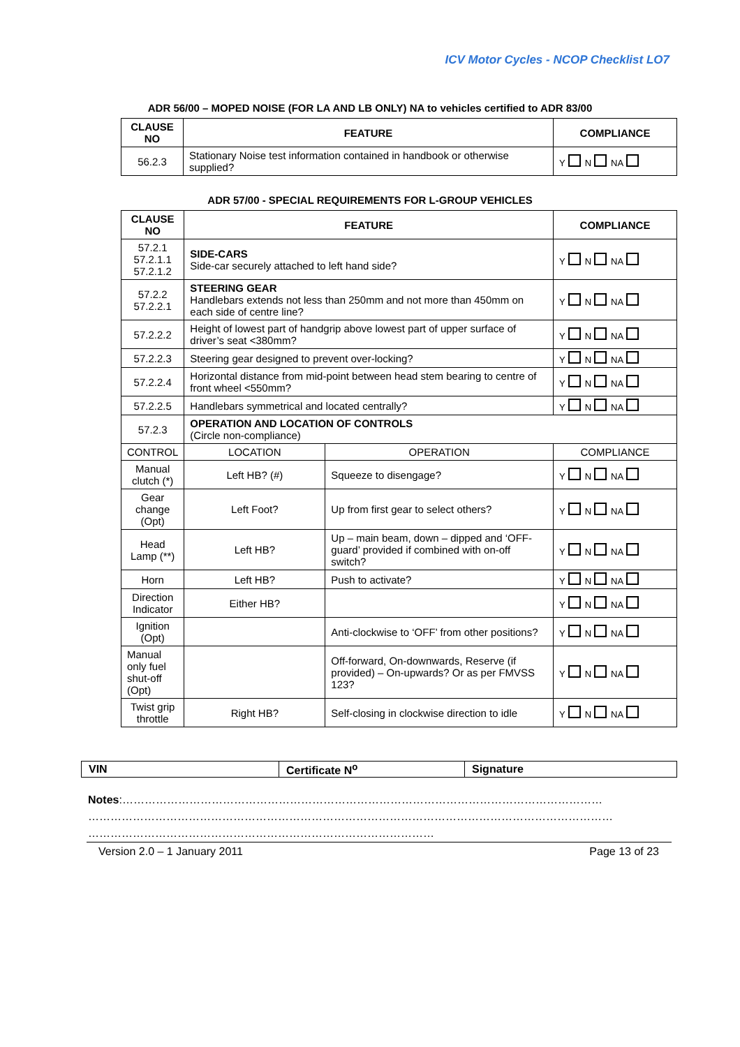ICV Motor Cycles - NCOP Checklist LO7
ADR 56/00 – MOPED NOISE (FOR LA AND LB ONLY) NA to vehicles certified to ADR 83/00
| CLAUSE NO | FEATURE | COMPLIANCE |
| --- | --- | --- |
| 56.2.3 | Stationary Noise test information contained in handbook or otherwise supplied? | Y N NA |
ADR 57/00 - SPECIAL REQUIREMENTS FOR L-GROUP VEHICLES
| CLAUSE NO | FEATURE | | COMPLIANCE |
| --- | --- | --- | --- |
| 57.2.1 57.2.1.1 57.2.1.2 | SIDE-CARS Side-car securely attached to left hand side? | | Y N NA |
| 57.2.2 57.2.2.1 | STEERING GEAR Handlebars extends not less than 250mm and not more than 450mm on each side of centre line? | | Y N NA |
| 57.2.2.2 | Height of lowest part of handgrip above lowest part of upper surface of driver’s seat <380mm? | | Y N NA |
| 57.2.2.3 | Steering gear designed to prevent over-locking? | | Y N NA |
| 57.2.2.4 | Horizontal distance from mid-point between head stem bearing to centre of front wheel <550mm? | | Y N NA |
| 57.2.2.5 | Handlebars symmetrical and located centrally? | | Y N NA |
| 57.2.3 | OPERATION AND LOCATION OF CONTROLS (Circle non-compliance) | | |
| CONTROL | LOCATION | OPERATION | COMPLIANCE |
| Manual clutch (*) | Left HB? (#) | Squeeze to disengage? | Y N NA |
| Gear change (Opt) | Left Foot? | Up from first gear to select others? | Y N NA |
| Head Lamp (**) | Left HB? | Up – main beam, down – dipped and ‘OFF-guard’ provided if combined with on-off switch? | Y N NA |
| Horn | Left HB? | Push to activate? | Y N NA |
| Direction Indicator | Either HB? | | Y N NA |
| Ignition (Opt) | | Anti-clockwise to ‘OFF’ from other positions? | Y N NA |
| Manual only fuel shut-off (Opt) | | Off-forward, On-downwards, Reserve (if provided) – On-upwards? Or as per FMVSS 123? | Y N NA |
| Twist grip throttle | Right HB? | Self-closing in clockwise direction to idle | Y N NA |
| VIN | Certificate N<sup>o</sup> | Signature |
Notes:…………………………………………………………………………………………………………………
……………………………………………………………………………………………………………………………
…………………………………………………………………………………
Version 2.0 – 1 January 2011 Page 13 of 23